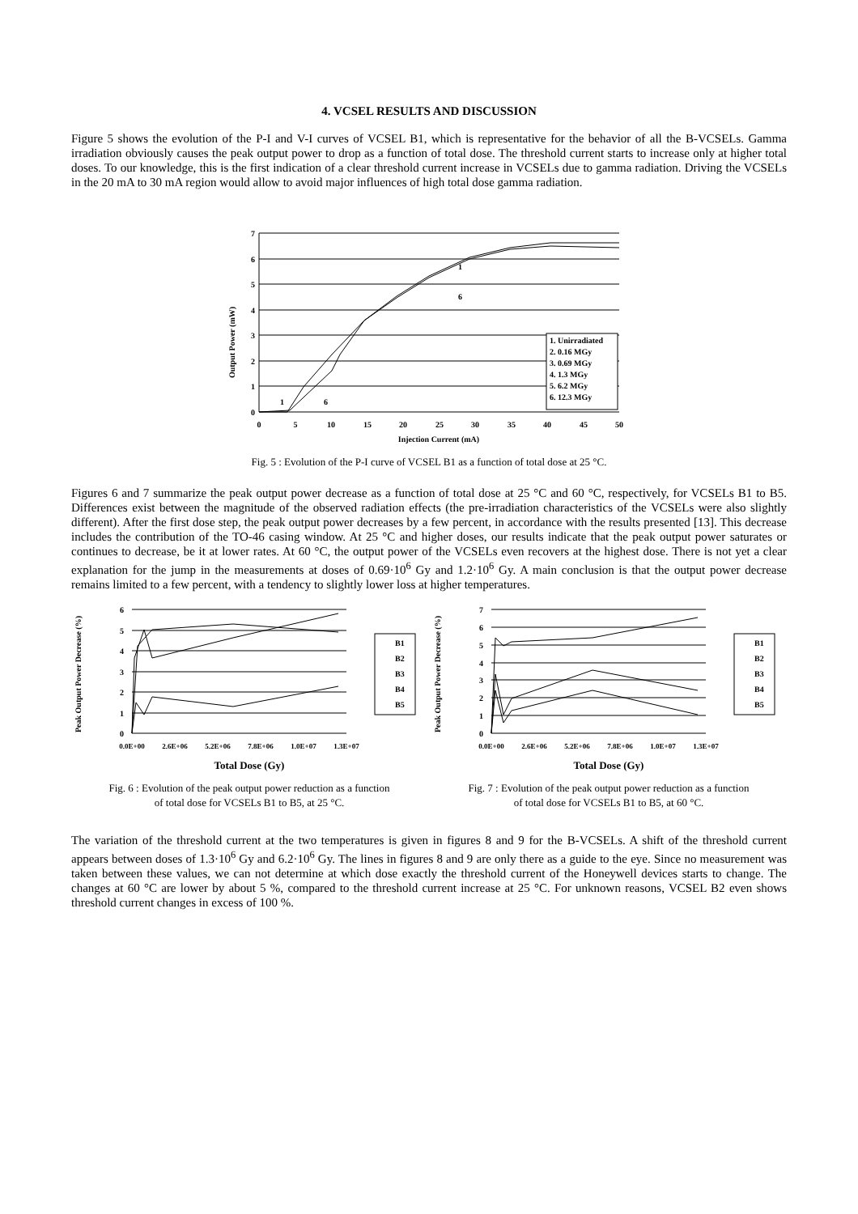4. VCSEL RESULTS AND DISCUSSION
Figure 5 shows the evolution of the P-I and V-I curves of VCSEL B1, which is representative for the behavior of all the B-VCSELs. Gamma irradiation obviously causes the peak output power to drop as a function of total dose. The threshold current starts to increase only at higher total doses. To our knowledge, this is the first indication of a clear threshold current increase in VCSELs due to gamma radiation. Driving the VCSELs in the 20 mA to 30 mA region would allow to avoid major influences of high total dose gamma radiation.
Output Power (mW)
7
6
5
4
3
2
1
0
1. Unirradiated
2. 0.16 MGy
3. 0.69 MGy
4. 1.3 MGy
5. 6.2 MGy
6. 12.3 MGy
1
6
1
6
0
5
10
15
20
25
30
35
40
45
50
Injection Current (mA)
Fig. 5 : Evolution of the P-I curve of VCSEL B1 as a function of total dose at 25 °C.
Figures 6 and 7 summarize the peak output power decrease as a function of total dose at 25 °C and 60 °C, respectively, for VCSELs B1 to B5. Differences exist between the magnitude of the observed radiation effects (the pre-irradiation characteristics of the VCSELs were also slightly different). After the first dose step, the peak output power decreases by a few percent, in accordance with the results presented [13]. This decrease includes the contribution of the TO-46 casing window. At 25 °C and higher doses, our results indicate that the peak output power saturates or continues to decrease, be it at lower rates. At 60 °C, the output power of the VCSELs even recovers at the highest dose. There is not yet a clear explanation for the jump in the measurements at doses of 0.69·10<sup>6</sup> Gy and 1.2·10<sup>6</sup> Gy. A main conclusion is that the output power decrease remains limited to a few percent, with a tendency to slightly lower loss at higher temperatures.
Peak Output Power Decrease (%)
6
5
4
3
2
1
0
B1
B2
B3
B4
B5
0.0E+00
2.6E+06
5.2E+06
7.8E+06
1.0E+07
1.3E+07
Total Dose (Gy)
Fig. 6 : Evolution of the peak output power reduction as a function of total dose for VCSELs B1 to B5, at 25 °C.
Peak Output Power Decrease (%)
7
6
5
4
3
2
1
0
B1
B2
B3
B4
B5
0.0E+00
2.6E+06
5.2E+06
7.8E+06
1.0E+07
1.3E+07
Total Dose (Gy)
Fig. 7 : Evolution of the peak output power reduction as a function of total dose for VCSELs B1 to B5, at 60 °C.
The variation of the threshold current at the two temperatures is given in figures 8 and 9 for the B-VCSELs. A shift of the threshold current appears between doses of 1.3·10<sup>6</sup> Gy and 6.2·10<sup>6</sup> Gy. The lines in figures 8 and 9 are only there as a guide to the eye. Since no measurement was taken between these values, we can not determine at which dose exactly the threshold current of the Honeywell devices starts to change. The changes at 60 °C are lower by about 5 %, compared to the threshold current increase at 25 °C. For unknown reasons, VCSEL B2 even shows threshold current changes in excess of 100 %.